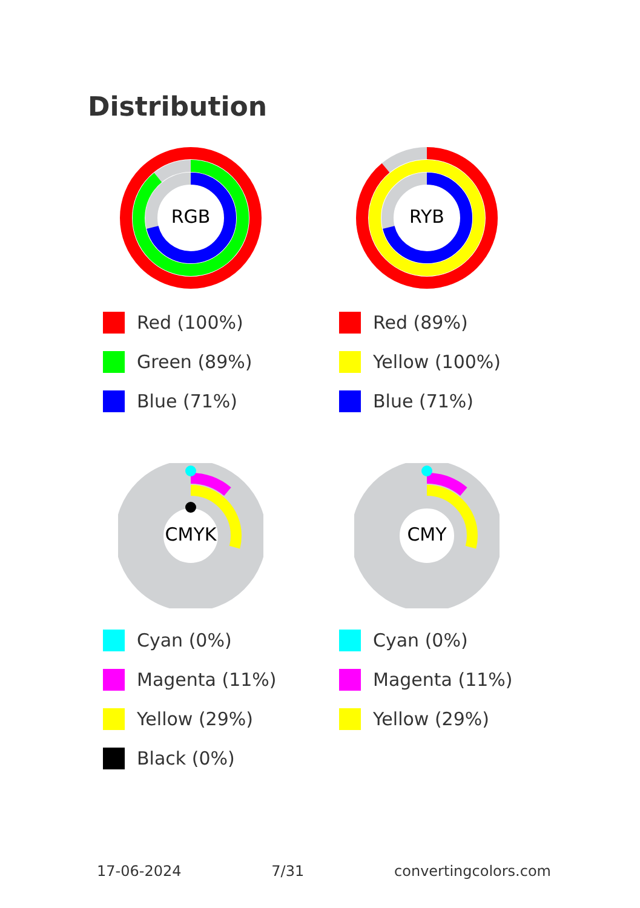Distribution
RGB
Red (100%)
Green (89%)
Blue (71%)
RYB
Red (89%)
Yellow (100%)
Blue (71%)
CMYK
Cyan (0%)
Magenta (11%)
Yellow (29%)
Black (0%)
CMY
Cyan (0%)
Magenta (11%)
Yellow (29%)
17-06-2024 7/31 convertingcolors.com